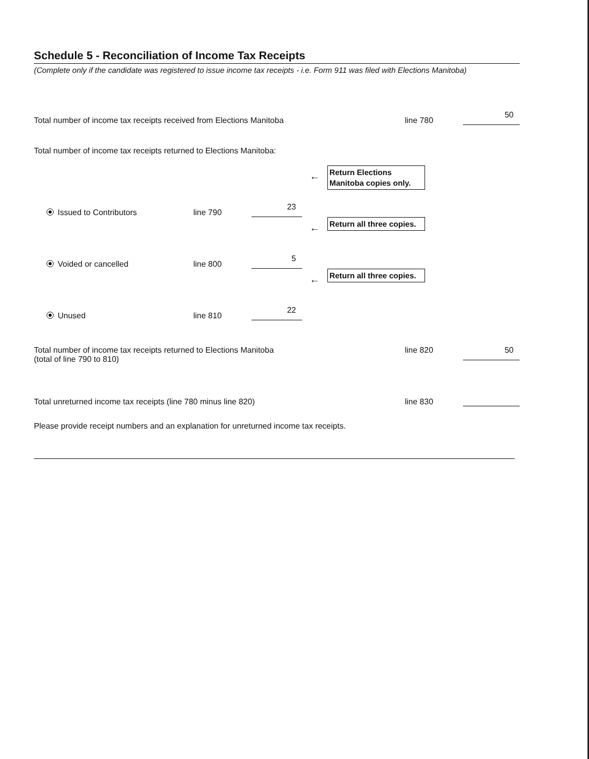Schedule 5 - Reconciliation of Income Tax Receipts
(Complete only if the candidate was registered to issue income tax receipts - i.e. Form 911 was filed with Elections Manitoba)
Total number of income tax receipts received from Elections Manitoba
line 780
50
Total number of income tax receipts returned to Elections Manitoba:
Issued to Contributors
line 790
23
←
Return Elections Manitoba copies only.
Voided or cancelled
line 800
5
←
Return all three copies.
Unused
line 810
22
←
Return all three copies.
Total number of income tax receipts returned to Elections Manitoba
(total of line 790 to 810)
line 820 50
Total unreturned income tax receipts (line 780 minus line 820)
line 830
Please provide receipt numbers and an explanation for unreturned income tax receipts.